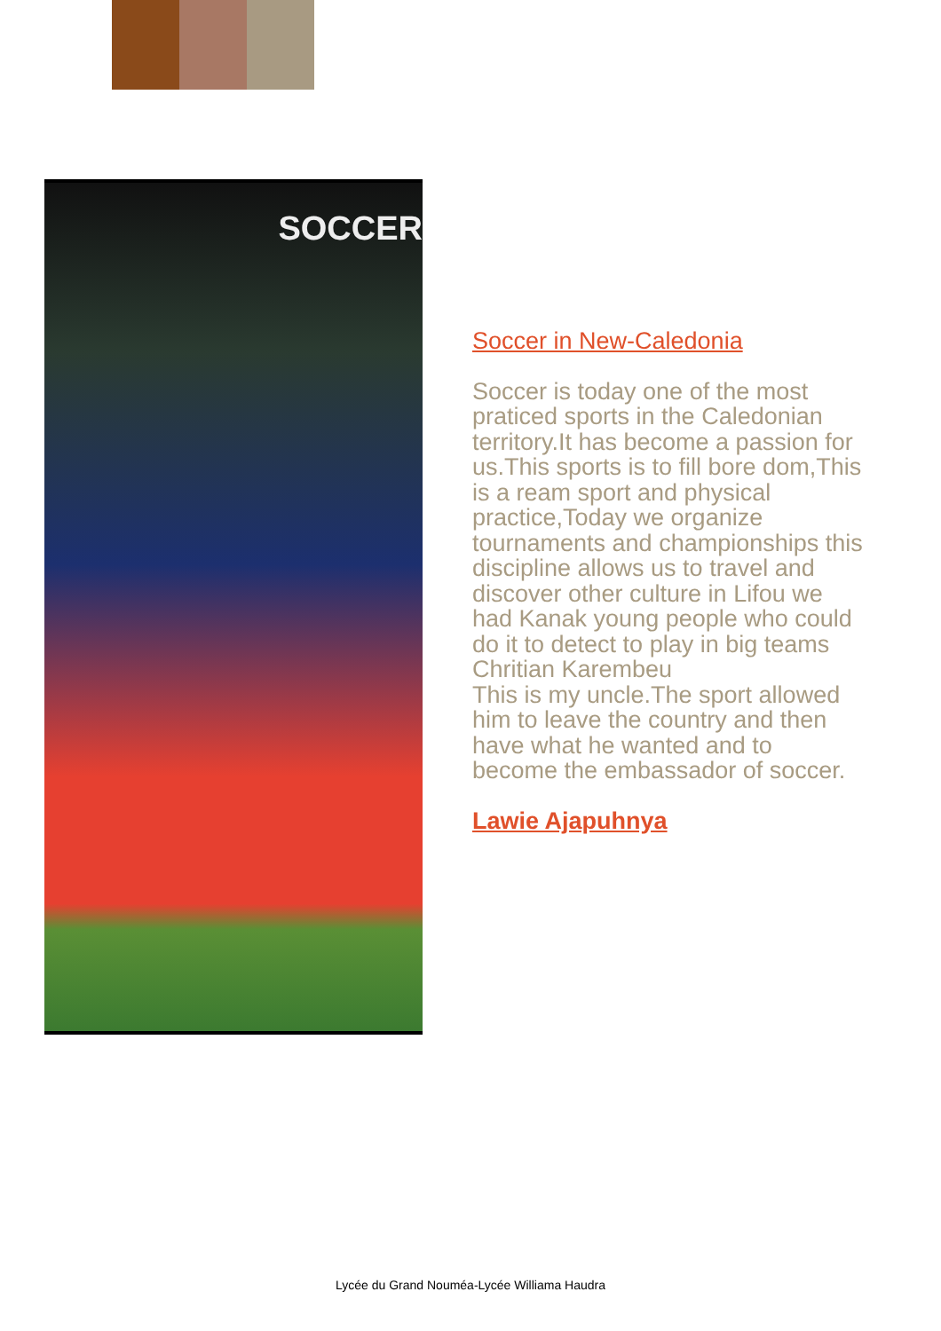SOCCER
Soccer in New-Caledonia
Soccer is today one of the most praticed sports in the Caledonian territory.It has become a passion for us.This sports is to fill bore dom,This is a ream sport and physical practice,Today we organize tournaments and championships this discipline allows us to travel and discover other culture in Lifou we had Kanak young people who could do it to detect to play in big teams Chritian Karembeu
This is my uncle.The sport allowed him to leave the country and then have what he wanted and to become the embassador of soccer.
Lawie Ajapuhnya
Lycée du Grand Nouméa-Lycée Williama Haudra